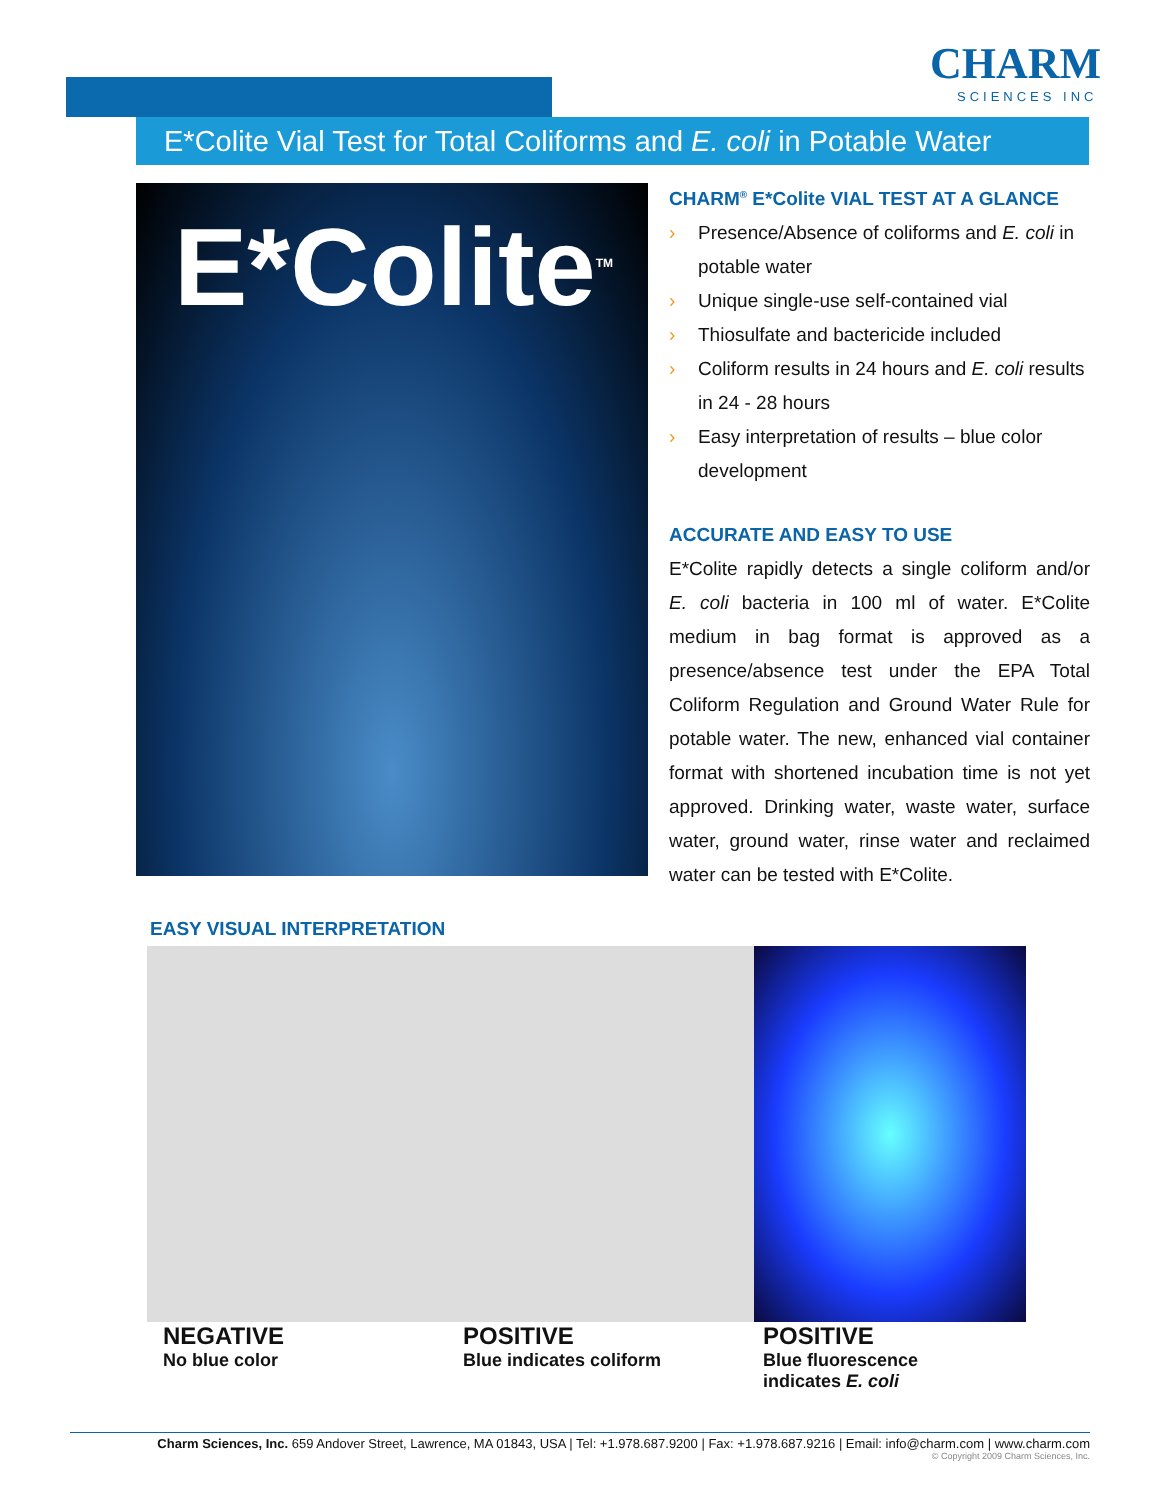CHARM
SCIENCES INC
E*Colite Vial Test for Total Coliforms and E. coli in Potable Water
E*Colite<sup>TM</sup>
CHARM<sup>®</sup> E*Colite VIAL TEST AT A GLANCE
› Presence/Absence of coliforms and E. coli in potable water
› Unique single-use self-contained vial
› Thiosulfate and bactericide included
› Coliform results in 24 hours and E. coli results in 24 - 28 hours
› Easy interpretation of results – blue color development
ACCURATE AND EASY TO USE
E*Colite rapidly detects a single coliform and/or E. coli bacteria in 100 ml of water. E*Colite medium in bag format is approved as a presence/absence test under the EPA Total Coliform Regulation and Ground Water Rule for potable water. The new, enhanced vial container format with shortened incubation time is not yet approved. Drinking water, waste water, surface water, ground water, rinse water and reclaimed water can be tested with E*Colite.
EASY VISUAL INTERPRETATION
NEGATIVE
No blue color
POSITIVE
Blue indicates coliform
POSITIVE
Blue fluorescence
indicates E. coli
Charm Sciences, Inc. 659 Andover Street, Lawrence, MA 01843, USA | Tel: +1.978.687.9200 | Fax: +1.978.687.9216 | Email: info@charm.com | www.charm.com
© Copyright 2009 Charm Sciences, Inc.